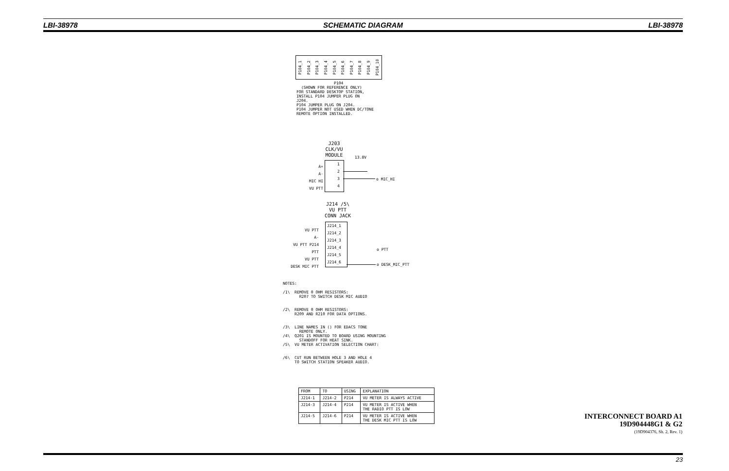LBI-38978 SCHEMATIC DIAGRAM LBI-38978
P104_1 P104_2 P104_3 P104_4 P104_5 P104_6 P104_7 P104_8 P104_9 P104_10
P104 (SHOWN FOR REFERENCE ONLY) FOR STANDARD DESKTOP STATION, INSTALL P104 JUMPER PLUG ON J204. P104 JUMPER PLUG ON J204. P104 JUMPER NOT USED WHEN DC/TONE REMOTE OPTION INSTALLED.
J203 CLK/VU MODULE
13.8V
A+ A- MIC HI VU PTT
1 2 3 4
o MIC_HI
J214 /5\ VU PTT CONN JACK
VU PTT A- VU PTT P214 PTT VU PTT DESK MIC PTT
J214_1 J214_2 J214_3 J214_4 J214_5 J214_6
o PTT
o DESK_MIC_PTT
NOTES: /1\ REMOVE 0 OHM RESISTORS: R207 TO SWITCH DESK MIC AUDIO /2\ REMOVE 0 OHM RESISTORS: R209 AND R210 FOR DATA OPTIONS. /3\ LINE NAMES IN () FOR EDACS TONE REMOTE ONLY. /4\ Q201 IS MOUNTED TO BOARD USING MOUNTING STANDOFF FOR HEAT SINK. /5\ VU METER ACTIVATION SELECTION CHART: /6\ CUT RUN BETWEEN HOLE 3 AND HOLE 4 TO SWITCH STATION SPEAKER AUDIO.
| FROM | TO | USING | EXPLANATION |
| --- | --- | --- | --- |
| J214-1 | J214-2 | P214 | VU METER IS ALWAYS ACTIVE |
| J214-3 | J214-4 | P214 | VU METER IS ACTIVE WHEN THE RADIO PTT IS LOW |
| J214-5 | J214-6 | P214 | VU METER IS ACTIVE WHEN THE DESK MIC PTT IS LOW |
INTERCONNECT BOARD A1
19D904448G1 & G2
(19D904376, Sh. 2, Rev. 1)
23